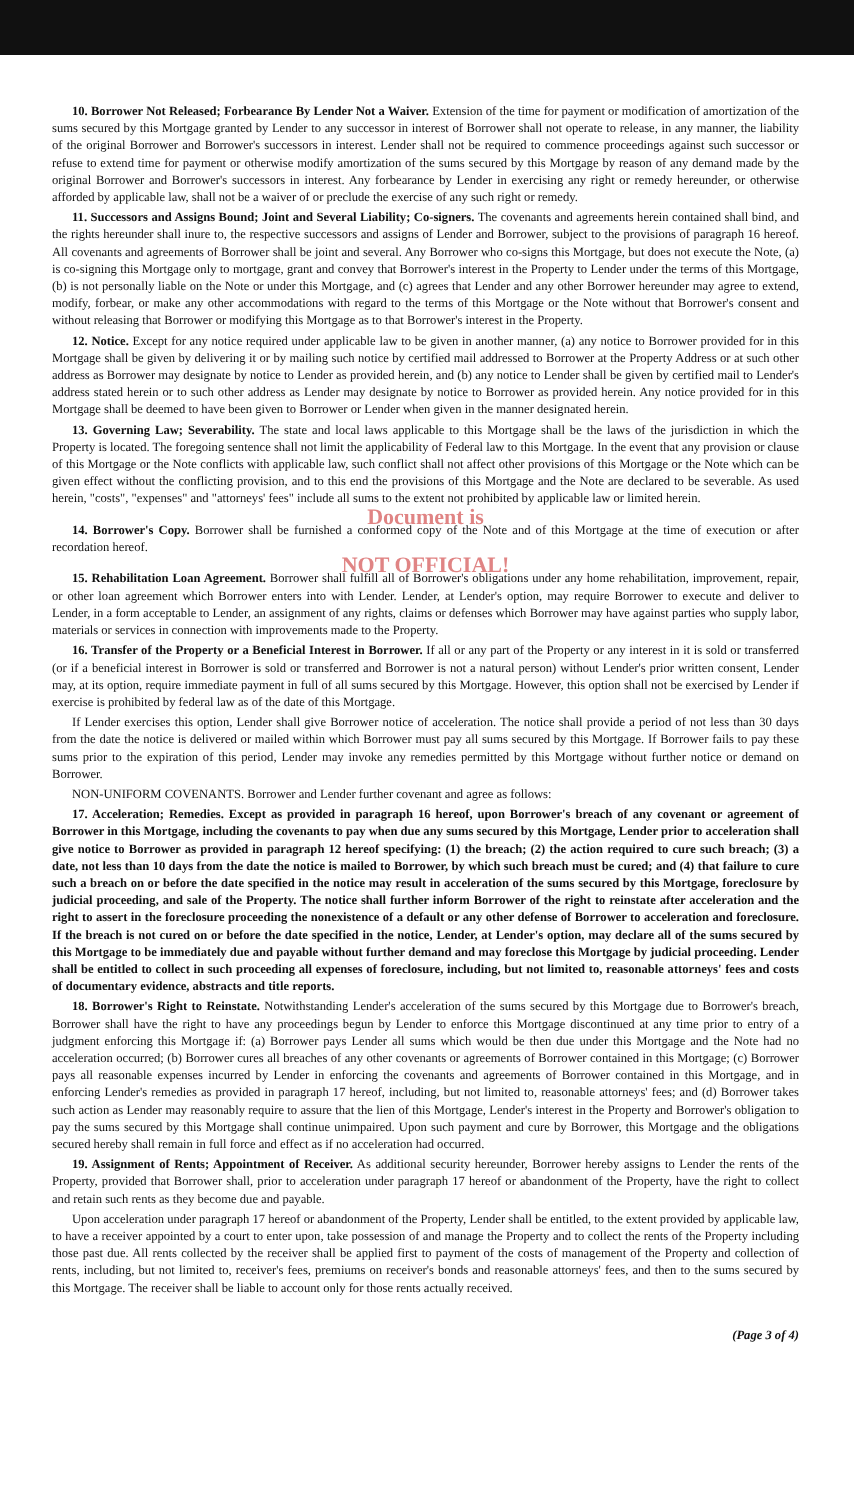10. Borrower Not Released; Forbearance By Lender Not a Waiver. Extension of the time for payment or modification of amortization of the sums secured by this Mortgage granted by Lender to any successor in interest of Borrower shall not operate to release, in any manner, the liability of the original Borrower and Borrower's successors in interest. Lender shall not be required to commence proceedings against such successor or refuse to extend time for payment or otherwise modify amortization of the sums secured by this Mortgage by reason of any demand made by the original Borrower and Borrower's successors in interest. Any forbearance by Lender in exercising any right or remedy hereunder, or otherwise afforded by applicable law, shall not be a waiver of or preclude the exercise of any such right or remedy.
11. Successors and Assigns Bound; Joint and Several Liability; Co-signers. The covenants and agreements herein contained shall bind, and the rights hereunder shall inure to, the respective successors and assigns of Lender and Borrower, subject to the provisions of paragraph 16 hereof. All covenants and agreements of Borrower shall be joint and several. Any Borrower who co-signs this Mortgage, but does not execute the Note, (a) is co-signing this Mortgage only to mortgage, grant and convey that Borrower's interest in the Property to Lender under the terms of this Mortgage, (b) is not personally liable on the Note or under this Mortgage, and (c) agrees that Lender and any other Borrower hereunder may agree to extend, modify, forbear, or make any other accommodations with regard to the terms of this Mortgage or the Note without that Borrower's consent and without releasing that Borrower or modifying this Mortgage as to that Borrower's interest in the Property.
12. Notice. Except for any notice required under applicable law to be given in another manner, (a) any notice to Borrower provided for in this Mortgage shall be given by delivering it or by mailing such notice by certified mail addressed to Borrower at the Property Address or at such other address as Borrower may designate by notice to Lender as provided herein, and (b) any notice to Lender shall be given by certified mail to Lender's address stated herein or to such other address as Lender may designate by notice to Borrower as provided herein. Any notice provided for in this Mortgage shall be deemed to have been given to Borrower or Lender when given in the manner designated herein.
13. Governing Law; Severability. The state and local laws applicable to this Mortgage shall be the laws of the jurisdiction in which the Property is located. The foregoing sentence shall not limit the applicability of Federal law to this Mortgage. In the event that any provision or clause of this Mortgage or the Note conflicts with applicable law, such conflict shall not affect other provisions of this Mortgage or the Note which can be given effect without the conflicting provision, and to this end the provisions of this Mortgage and the Note are declared to be severable. As used herein, "costs", "expenses" and "attorneys' fees" include all sums to the extent not prohibited by applicable law or limited herein.
Document is
14. Borrower's Copy. Borrower shall be furnished a conformed copy of the Note and of this Mortgage at the time of execution or after recordation hereof.
NOT OFFICIAL!
15. Rehabilitation Loan Agreement. Borrower shall fulfill all of Borrower's obligations under any home rehabilitation, improvement, repair, or other loan agreement which Borrower enters into with Lender. Lender, at Lender's option, may require Borrower to execute and deliver to Lender, in a form acceptable to Lender, an assignment of any rights, claims or defenses which Borrower may have against parties who supply labor, materials or services in connection with improvements made to the Property.
16. Transfer of the Property or a Beneficial Interest in Borrower. If all or any part of the Property or any interest in it is sold or transferred (or if a beneficial interest in Borrower is sold or transferred and Borrower is not a natural person) without Lender's prior written consent, Lender may, at its option, require immediate payment in full of all sums secured by this Mortgage. However, this option shall not be exercised by Lender if exercise is prohibited by federal law as of the date of this Mortgage.
If Lender exercises this option, Lender shall give Borrower notice of acceleration. The notice shall provide a period of not less than 30 days from the date the notice is delivered or mailed within which Borrower must pay all sums secured by this Mortgage. If Borrower fails to pay these sums prior to the expiration of this period, Lender may invoke any remedies permitted by this Mortgage without further notice or demand on Borrower.
NON-UNIFORM COVENANTS. Borrower and Lender further covenant and agree as follows:
17. Acceleration; Remedies. Except as provided in paragraph 16 hereof, upon Borrower's breach of any covenant or agreement of Borrower in this Mortgage, including the covenants to pay when due any sums secured by this Mortgage, Lender prior to acceleration shall give notice to Borrower as provided in paragraph 12 hereof specifying: (1) the breach; (2) the action required to cure such breach; (3) a date, not less than 10 days from the date the notice is mailed to Borrower, by which such breach must be cured; and (4) that failure to cure such a breach on or before the date specified in the notice may result in acceleration of the sums secured by this Mortgage, foreclosure by judicial proceeding, and sale of the Property. The notice shall further inform Borrower of the right to reinstate after acceleration and the right to assert in the foreclosure proceeding the nonexistence of a default or any other defense of Borrower to acceleration and foreclosure. If the breach is not cured on or before the date specified in the notice, Lender, at Lender's option, may declare all of the sums secured by this Mortgage to be immediately due and payable without further demand and may foreclose this Mortgage by judicial proceeding. Lender shall be entitled to collect in such proceeding all expenses of foreclosure, including, but not limited to, reasonable attorneys' fees and costs of documentary evidence, abstracts and title reports.
18. Borrower's Right to Reinstate. Notwithstanding Lender's acceleration of the sums secured by this Mortgage due to Borrower's breach, Borrower shall have the right to have any proceedings begun by Lender to enforce this Mortgage discontinued at any time prior to entry of a judgment enforcing this Mortgage if: (a) Borrower pays Lender all sums which would be then due under this Mortgage and the Note had no acceleration occurred; (b) Borrower cures all breaches of any other covenants or agreements of Borrower contained in this Mortgage; (c) Borrower pays all reasonable expenses incurred by Lender in enforcing the covenants and agreements of Borrower contained in this Mortgage, and in enforcing Lender's remedies as provided in paragraph 17 hereof, including, but not limited to, reasonable attorneys' fees; and (d) Borrower takes such action as Lender may reasonably require to assure that the lien of this Mortgage, Lender's interest in the Property and Borrower's obligation to pay the sums secured by this Mortgage shall continue unimpaired. Upon such payment and cure by Borrower, this Mortgage and the obligations secured hereby shall remain in full force and effect as if no acceleration had occurred.
19. Assignment of Rents; Appointment of Receiver. As additional security hereunder, Borrower hereby assigns to Lender the rents of the Property, provided that Borrower shall, prior to acceleration under paragraph 17 hereof or abandonment of the Property, have the right to collect and retain such rents as they become due and payable.
Upon acceleration under paragraph 17 hereof or abandonment of the Property, Lender shall be entitled, to the extent provided by applicable law, to have a receiver appointed by a court to enter upon, take possession of and manage the Property and to collect the rents of the Property including those past due. All rents collected by the receiver shall be applied first to payment of the costs of management of the Property and collection of rents, including, but not limited to, receiver's fees, premiums on receiver's bonds and reasonable attorneys' fees, and then to the sums secured by this Mortgage. The receiver shall be liable to account only for those rents actually received.
(Page 3 of 4)